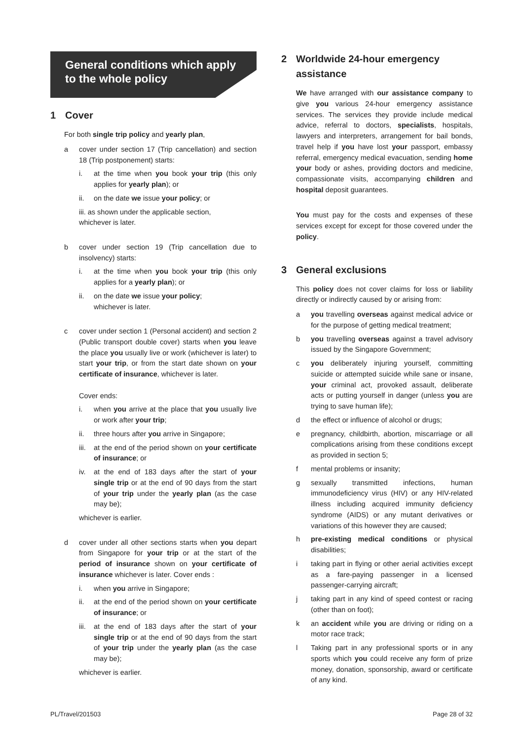General conditions which apply to the whole policy
1 Cover
For both single trip policy and yearly plan,
a cover under section 17 (Trip cancellation) and section 18 (Trip postponement) starts:
i. at the time when you book your trip (this only applies for yearly plan); or
ii. on the date we issue your policy; or
iii. as shown under the applicable section,
whichever is later.
b cover under section 19 (Trip cancellation due to insolvency) starts:
i. at the time when you book your trip (this only applies for a yearly plan); or
ii. on the date we issue your policy;
whichever is later.
c cover under section 1 (Personal accident) and section 2 (Public transport double cover) starts when you leave the place you usually live or work (whichever is later) to start your trip, or from the start date shown on your certificate of insurance, whichever is later.
Cover ends:
i. when you arrive at the place that you usually live or work after your trip;
ii. three hours after you arrive in Singapore;
iii.
at the end of the period shown on your certificate of insurance; or
iv. at the end of 183 days after the start of your single trip or at the end of 90 days from the start of your trip under the yearly plan (as the case may be);
whichever is earlier.
d cover under all other sections starts when you depart from Singapore for your trip or at the start of the period of insurance shown on your certificate of insurance whichever is later. Cover ends :
i. when you arrive in Singapore;
ii. at the end of the period shown on your certificate of insurance; or
iii.
at the end of 183 days after the start of your single trip or at the end of 90 days from the start of your trip under the yearly plan (as the case may be);
whichever is earlier.
2 Worldwide 24-hour emergency
assistance
We have arranged with our assistance company to give you various 24-hour emergency assistance services. The services they provide include medical advice, referral to doctors, specialists, hospitals, lawyers and interpreters, arrangement for bail bonds, travel help if you have lost your passport, embassy referral, emergency medical evacuation, sending home your body or ashes, providing doctors and medicine, compassionate visits, accompanying children and hospital deposit guarantees.
You must pay for the costs and expenses of these services except for except for those covered under the policy.
3 General exclusions
This policy does not cover claims for loss or liability directly or indirectly caused by or arising from:
a you travelling overseas against medical advice or for the purpose of getting medical treatment;
b you travelling overseas against a travel advisory issued by the Singapore Government;
c you deliberately injuring yourself, committing suicide or attempted suicide while sane or insane, your criminal act, provoked assault, deliberate acts or putting yourself in danger (unless you are trying to save human life);
d the effect or influence of alcohol or drugs;
e pregnancy, childbirth, abortion, miscarriage or all complications arising from these conditions except as provided in section 5;
f mental problems or insanity;
g sexually transmitted infections, human immunodeficiency virus (HIV) or any HIV-related illness including acquired immunity deficiency syndrome (AIDS) or any mutant derivatives or variations of this however they are caused;
h pre-existing medical conditions or physical disabilities;
i taking part in flying or other aerial activities except as a fare-paying passenger in a licensed passenger-carrying aircraft;
j taking part in any kind of speed contest or racing (other than on foot);
k an accident while you are driving or riding on a motor race track;
l Taking part in any professional sports or in any sports which you could receive any form of prize money, donation, sponsorship, award or certificate of any kind.
PL/Travel/201503 Page 28 of 32